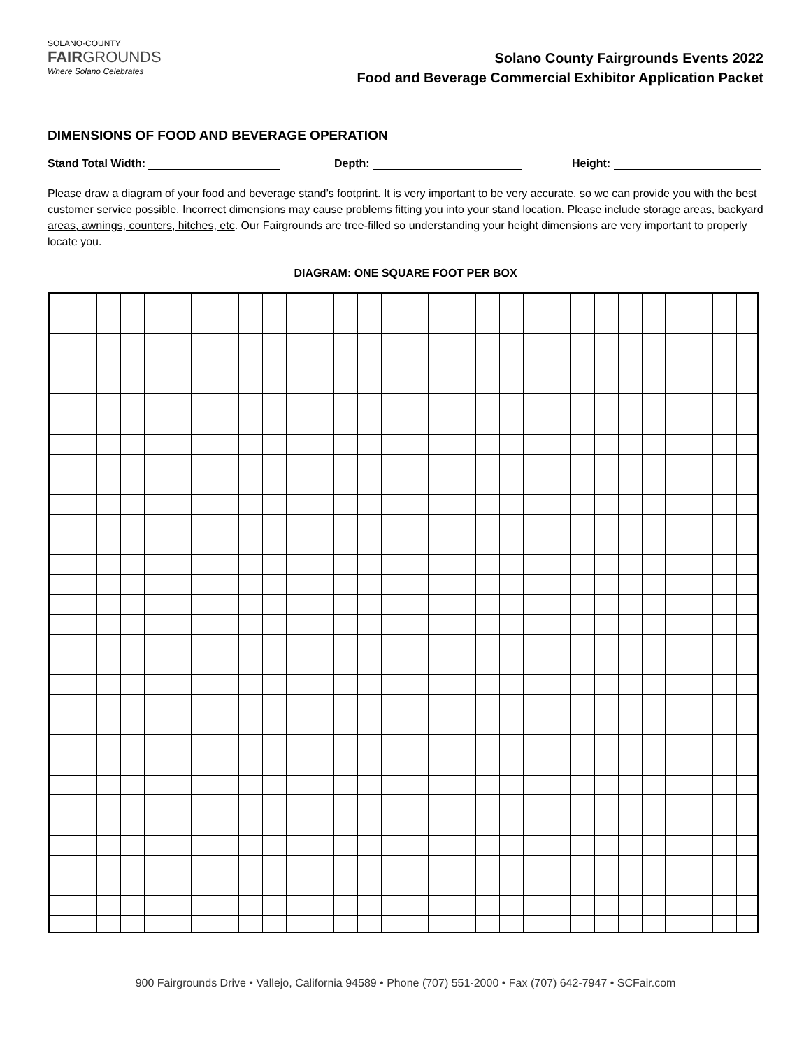SOLANO·COUNTY
FAIRGROUNDS
Where Solano Celebrates
Solano County Fairgrounds Events 2022
Food and Beverage Commercial Exhibitor Application Packet
DIMENSIONS OF FOOD AND BEVERAGE OPERATION
Stand Total Width: Depth: Height:
Please draw a diagram of your food and beverage stand’s footprint. It is very important to be very accurate, so we can provide you with the best customer service possible. Incorrect dimensions may cause problems fitting you into your stand location. Please include storage areas, backyard areas, awnings, counters, hitches, etc. Our Fairgrounds are tree-filled so understanding your height dimensions are very important to properly locate you.
DIAGRAM: ONE SQUARE FOOT PER BOX
900 Fairgrounds Drive • Vallejo, California 94589 • Phone (707) 551-2000 • Fax (707) 642-7947 • SCFair.com